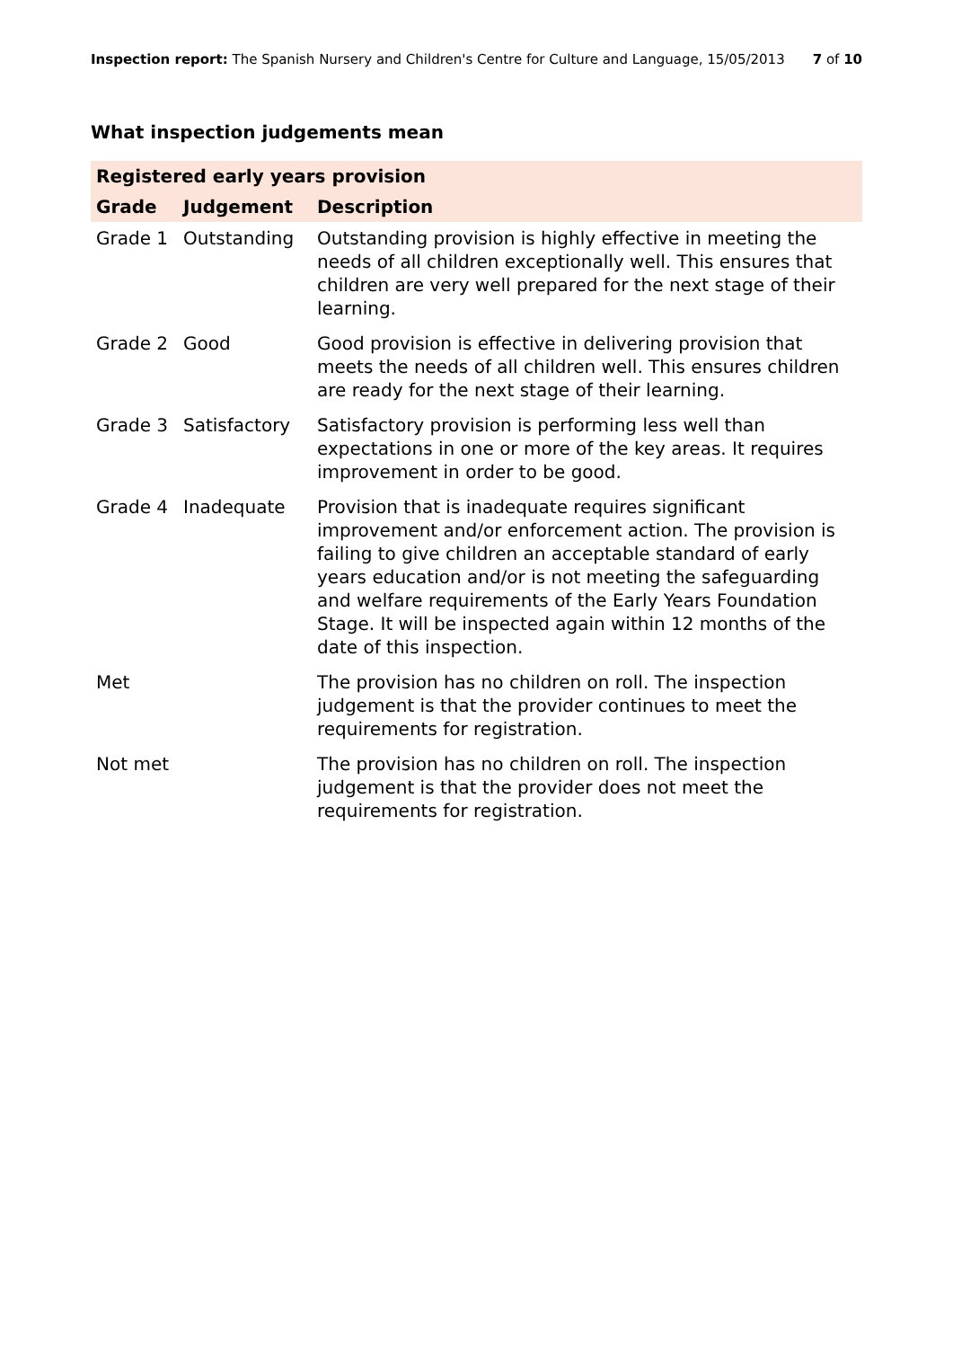Inspection report: The Spanish Nursery and Children's Centre for Culture and Language, 15/05/2013 7 of 10
What inspection judgements mean
| Registered early years provision | | |
| --- | --- | --- |
| Grade | Judgement | Description |
| Grade 1 | Outstanding | Outstanding provision is highly effective in meeting the needs of all children exceptionally well. This ensures that children are very well prepared for the next stage of their learning. |
| Grade 2 | Good | Good provision is effective in delivering provision that meets the needs of all children well. This ensures children are ready for the next stage of their learning. |
| Grade 3 | Satisfactory | Satisfactory provision is performing less well than expectations in one or more of the key areas. It requires improvement in order to be good. |
| Grade 4 | Inadequate | Provision that is inadequate requires significant improvement and/or enforcement action. The provision is failing to give children an acceptable standard of early years education and/or is not meeting the safeguarding and welfare requirements of the Early Years Foundation Stage. It will be inspected again within 12 months of the date of this inspection. |
| Met | | The provision has no children on roll. The inspection judgement is that the provider continues to meet the requirements for registration. |
| Not met | | The provision has no children on roll. The inspection judgement is that the provider does not meet the requirements for registration. |